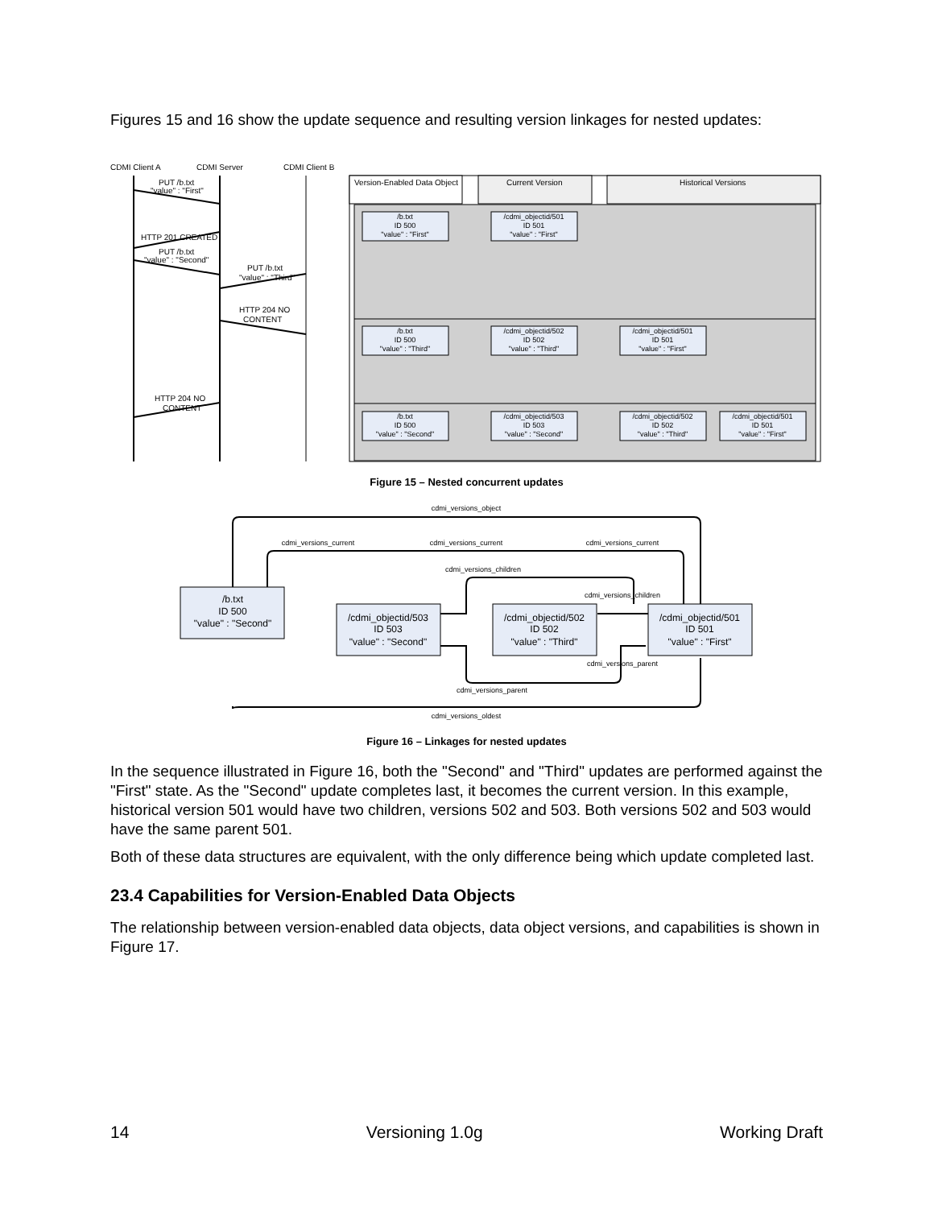Figures 15 and 16 show the update sequence and resulting version linkages for nested updates:
CDMI Client A
CDMI Server
CDMI Client B
PUT /b.txt
"value" : "First"
HTTP 201 CREATED
PUT /b.txt
"value" : "Second"
PUT /b.txt
"value" : "Third"
HTTP 204 NO
CONTENT
HTTP 204 NO
CONTENT
Version-Enabled Data Object
Current Version
Historical Versions
/b.txt
ID 500
"value" : "First"
/cdmi_objectid/501
ID 501
"value" : "First"
/b.txt
ID 500
"value" : "Third"
/cdmi_objectid/502
ID 502
"value" : "Third"
/cdmi_objectid/501
ID 501
"value" : "First"
/b.txt
ID 500
"value" : "Second"
/cdmi_objectid/503
ID 503
"value" : "Second"
/cdmi_objectid/502
ID 502
"value" : "Third"
/cdmi_objectid/501
ID 501
"value" : "First"
Figure 15 – Nested concurrent updates
cdmi_versions_object
cdmi_versions_current
cdmi_versions_current
cdmi_versions_current
cdmi_versions_children
cdmi_versions_children
cdmi_versions_parent
cdmi_versions_parent
cdmi_versions_oldest
/b.txt
ID 500
"value" : "Second"
/cdmi_objectid/503
ID 503
"value" : "Second"
/cdmi_objectid/502
ID 502
"value" : "Third"
/cdmi_objectid/501
ID 501
"value" : "First"
Figure 16 – Linkages for nested updates
In the sequence illustrated in Figure 16, both the "Second" and "Third" updates are performed against the "First" state. As the "Second" update completes last, it becomes the current version. In this example, historical version 501 would have two children, versions 502 and 503. Both versions 502 and 503 would have the same parent 501.
Both of these data structures are equivalent, with the only difference being which update completed last.
23.4 Capabilities for Version-Enabled Data Objects
The relationship between version-enabled data objects, data object versions, and capabilities is shown in Figure 17.
14 Versioning 1.0g Working Draft